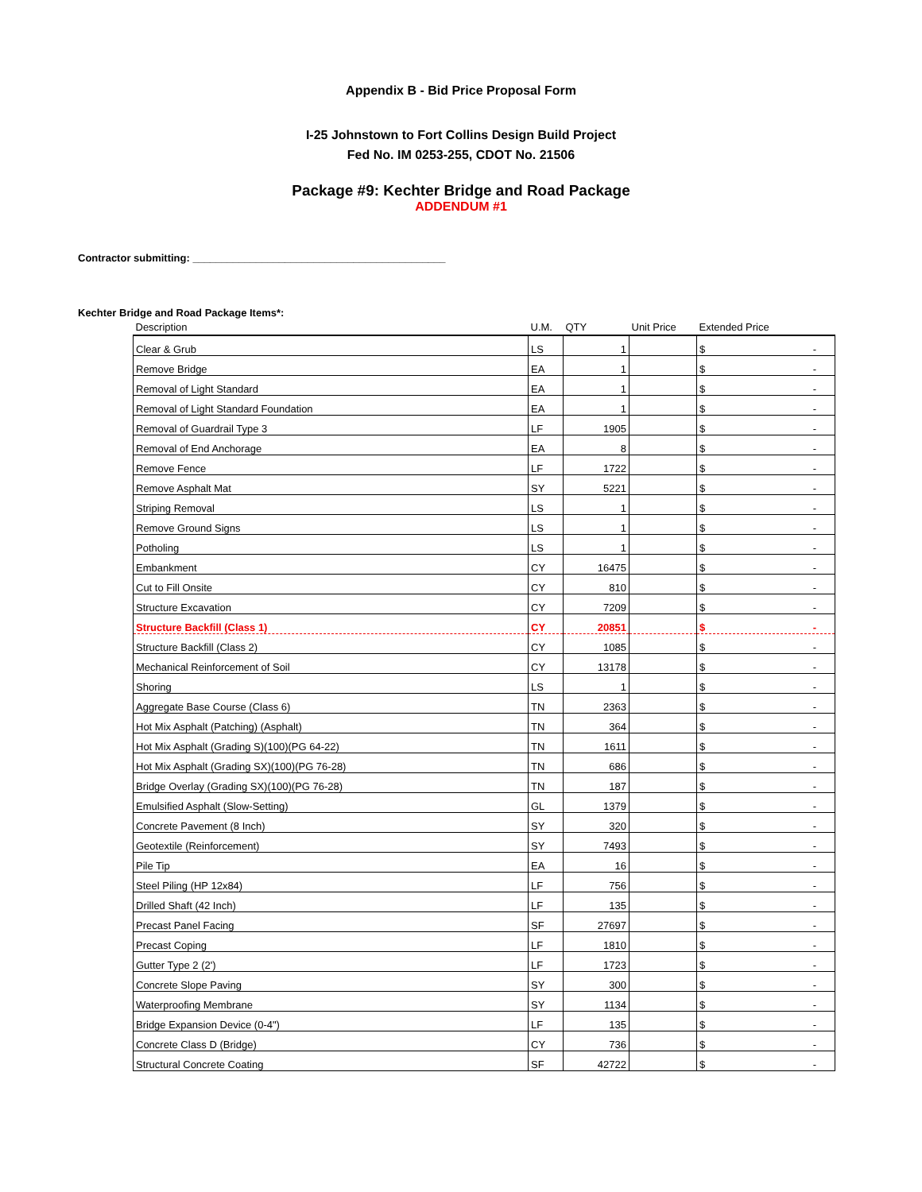Appendix B - Bid Price Proposal Form
I-25 Johnstown to Fort Collins Design Build Project
Fed No. IM 0253-255, CDOT No. 21506
Package #9: Kechter Bridge and Road Package
ADDENDUM #1
Contractor submitting: ____________________________________________
Kechter Bridge and Road Package Items*:
| Description | U.M. | QTY | Unit Price | Extended Price |
| --- | --- | --- | --- | --- |
| Clear & Grub | LS | 1 | | $ - |
| Remove Bridge | EA | 1 | | $ - |
| Removal of Light Standard | EA | 1 | | $ - |
| Removal of Light Standard Foundation | EA | 1 | | $ - |
| Removal of Guardrail Type 3 | LF | 1905 | | $ - |
| Removal of End Anchorage | EA | 8 | | $ - |
| Remove Fence | LF | 1722 | | $ - |
| Remove Asphalt Mat | SY | 5221 | | $ - |
| Striping Removal | LS | 1 | | $ - |
| Remove Ground Signs | LS | 1 | | $ - |
| Potholing | LS | 1 | | $ - |
| Embankment | CY | 16475 | | $ - |
| Cut to Fill Onsite | CY | 810 | | $ - |
| Structure Excavation | CY | 7209 | | $ - |
| Structure Backfill (Class 1) | CY | 20851 | | $ - |
| Structure Backfill (Class 2) | CY | 1085 | | $ - |
| Mechanical Reinforcement of Soil | CY | 13178 | | $ - |
| Shoring | LS | 1 | | $ - |
| Aggregate Base Course (Class 6) | TN | 2363 | | $ - |
| Hot Mix Asphalt (Patching) (Asphalt) | TN | 364 | | $ - |
| Hot Mix Asphalt (Grading S)(100)(PG 64-22) | TN | 1611 | | $ - |
| Hot Mix Asphalt (Grading SX)(100)(PG 76-28) | TN | 686 | | $ - |
| Bridge Overlay (Grading SX)(100)(PG 76-28) | TN | 187 | | $ - |
| Emulsified Asphalt (Slow-Setting) | GL | 1379 | | $ - |
| Concrete Pavement (8 Inch) | SY | 320 | | $ - |
| Geotextile (Reinforcement) | SY | 7493 | | $ - |
| Pile Tip | EA | 16 | | $ - |
| Steel Piling (HP 12x84) | LF | 756 | | $ - |
| Drilled Shaft (42 Inch) | LF | 135 | | $ - |
| Precast Panel Facing | SF | 27697 | | $ - |
| Precast Coping | LF | 1810 | | $ - |
| Gutter Type 2 (2') | LF | 1723 | | $ - |
| Concrete Slope Paving | SY | 300 | | $ - |
| Waterproofing Membrane | SY | 1134 | | $ - |
| Bridge Expansion Device (0-4") | LF | 135 | | $ - |
| Concrete Class D (Bridge) | CY | 736 | | $ - |
| Structural Concrete Coating | SF | 42722 | | $ - |